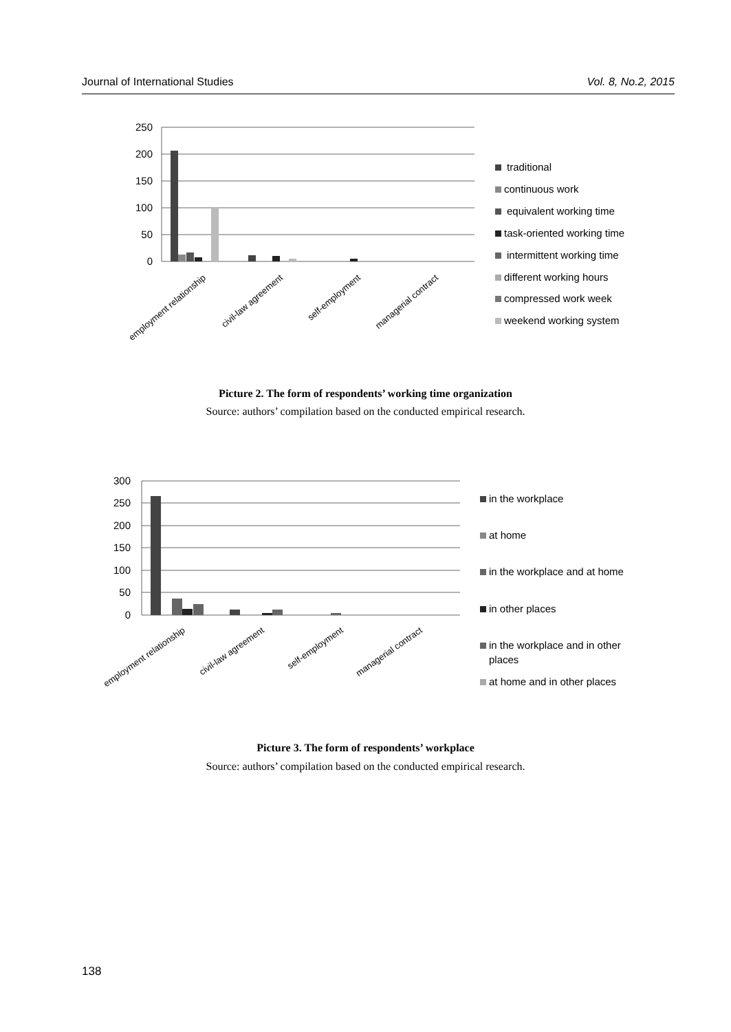Journal of International Studies Vol. 8, No.2, 2015
250
200
150
100
50
0
employment relationship
civil-law agreement
self-employment
managerial contract
traditional
continuous work
equivalent working time
task-oriented working time
intermittent working time
different working hours
compressed work week
weekend working system
Picture 2. The form of respondents’ working time organization
Source: authors’ compilation based on the conducted empirical research.
300
250
200
150
100
50
0
employment relationship
civil-law agreement
self-employment
managerial contract
in the workplace
at home
in the workplace and at home
in other places
in the workplace and in other
places
at home and in other places
Picture 3. The form of respondents’ workplace
Source: authors’ compilation based on the conducted empirical research.
138